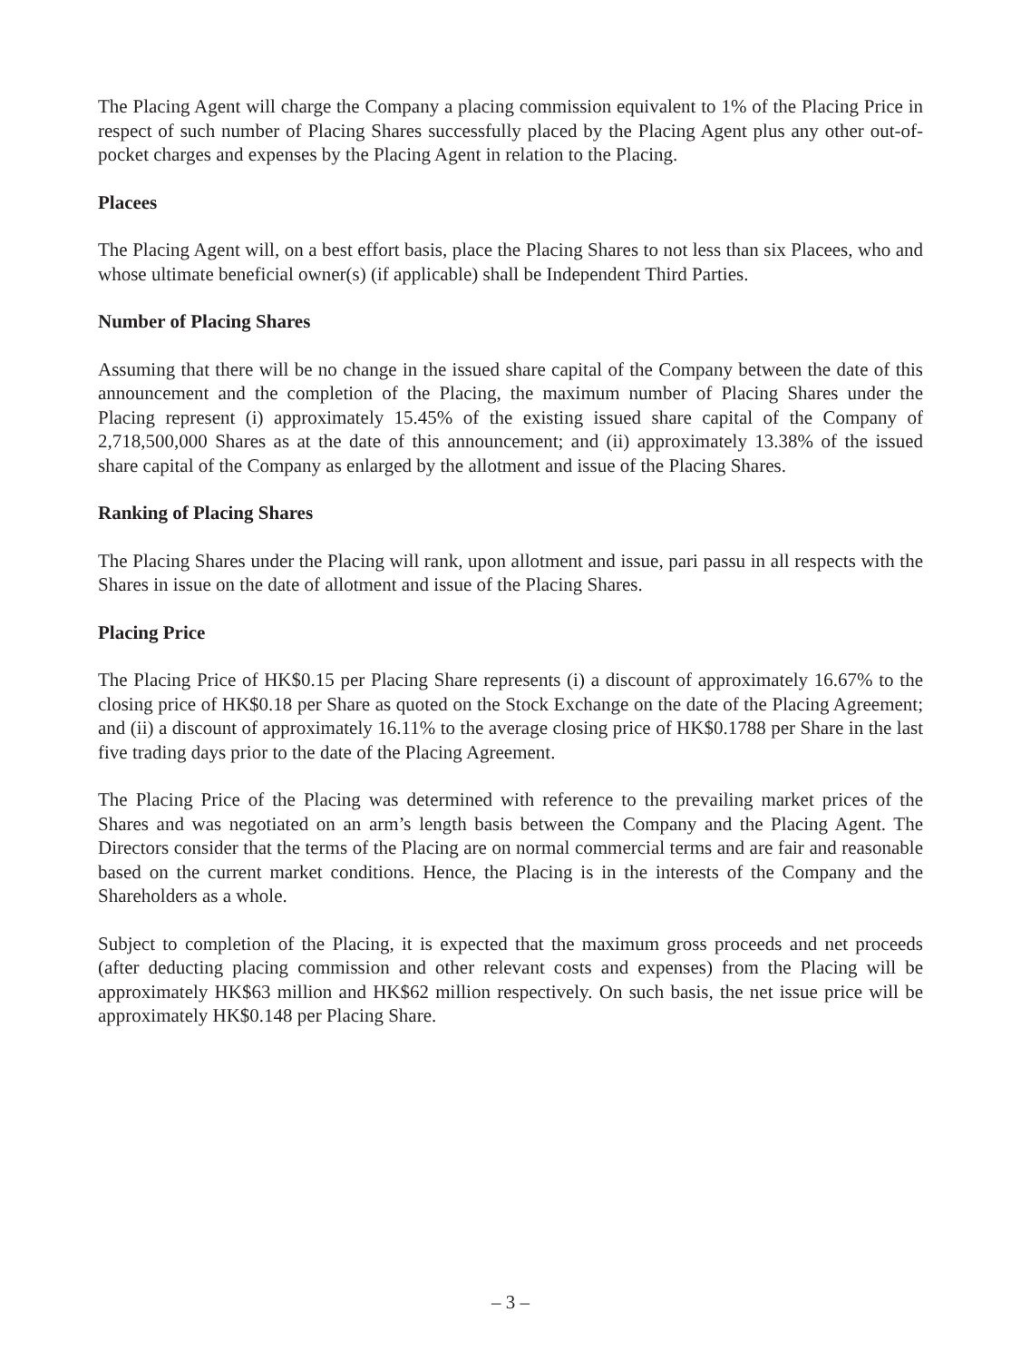The Placing Agent will charge the Company a placing commission equivalent to 1% of the Placing Price in respect of such number of Placing Shares successfully placed by the Placing Agent plus any other out-of-pocket charges and expenses by the Placing Agent in relation to the Placing.
Placees
The Placing Agent will, on a best effort basis, place the Placing Shares to not less than six Placees, who and whose ultimate beneficial owner(s) (if applicable) shall be Independent Third Parties.
Number of Placing Shares
Assuming that there will be no change in the issued share capital of the Company between the date of this announcement and the completion of the Placing, the maximum number of Placing Shares under the Placing represent (i) approximately 15.45% of the existing issued share capital of the Company of 2,718,500,000 Shares as at the date of this announcement; and (ii) approximately 13.38% of the issued share capital of the Company as enlarged by the allotment and issue of the Placing Shares.
Ranking of Placing Shares
The Placing Shares under the Placing will rank, upon allotment and issue, pari passu in all respects with the Shares in issue on the date of allotment and issue of the Placing Shares.
Placing Price
The Placing Price of HK$0.15 per Placing Share represents (i) a discount of approximately 16.67% to the closing price of HK$0.18 per Share as quoted on the Stock Exchange on the date of the Placing Agreement; and (ii) a discount of approximately 16.11% to the average closing price of HK$0.1788 per Share in the last five trading days prior to the date of the Placing Agreement.
The Placing Price of the Placing was determined with reference to the prevailing market prices of the Shares and was negotiated on an arm’s length basis between the Company and the Placing Agent. The Directors consider that the terms of the Placing are on normal commercial terms and are fair and reasonable based on the current market conditions. Hence, the Placing is in the interests of the Company and the Shareholders as a whole.
Subject to completion of the Placing, it is expected that the maximum gross proceeds and net proceeds (after deducting placing commission and other relevant costs and expenses) from the Placing will be approximately HK$63 million and HK$62 million respectively. On such basis, the net issue price will be approximately HK$0.148 per Placing Share.
– 3 –